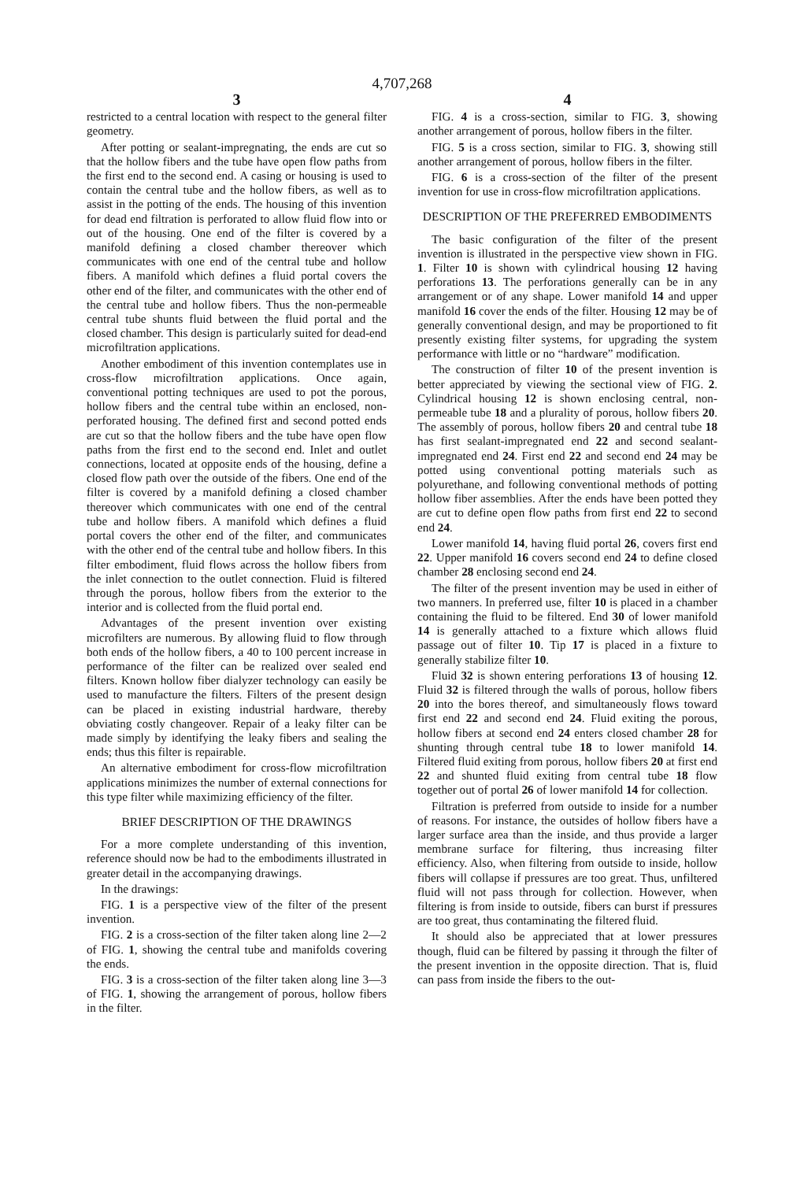4,707,268
3
restricted to a central location with respect to the general filter geometry.
After potting or sealant-impregnating, the ends are cut so that the hollow fibers and the tube have open flow paths from the first end to the second end. A casing or housing is used to contain the central tube and the hollow fibers, as well as to assist in the potting of the ends. The housing of this invention for dead end filtration is perforated to allow fluid flow into or out of the housing. One end of the filter is covered by a manifold defining a closed chamber thereover which communicates with one end of the central tube and hollow fibers. A manifold which defines a fluid portal covers the other end of the filter, and communicates with the other end of the central tube and hollow fibers. Thus the non-permeable central tube shunts fluid between the fluid portal and the closed chamber. This design is particularly suited for dead-end microfiltration applications.
Another embodiment of this invention contemplates use in cross-flow microfiltration applications. Once again, conventional potting techniques are used to pot the porous, hollow fibers and the central tube within an enclosed, non-perforated housing. The defined first and second potted ends are cut so that the hollow fibers and the tube have open flow paths from the first end to the second end. Inlet and outlet connections, located at opposite ends of the housing, define a closed flow path over the outside of the fibers. One end of the filter is covered by a manifold defining a closed chamber thereover which communicates with one end of the central tube and hollow fibers. A manifold which defines a fluid portal covers the other end of the filter, and communicates with the other end of the central tube and hollow fibers. In this filter embodiment, fluid flows across the hollow fibers from the inlet connection to the outlet connection. Fluid is filtered through the porous, hollow fibers from the exterior to the interior and is collected from the fluid portal end.
Advantages of the present invention over existing microfilters are numerous. By allowing fluid to flow through both ends of the hollow fibers, a 40 to 100 percent increase in performance of the filter can be realized over sealed end filters. Known hollow fiber dialyzer technology can easily be used to manufacture the filters. Filters of the present design can be placed in existing industrial hardware, thereby obviating costly changeover. Repair of a leaky filter can be made simply by identifying the leaky fibers and sealing the ends; thus this filter is repairable.
An alternative embodiment for cross-flow microfiltration applications minimizes the number of external connections for this type filter while maximizing efficiency of the filter.
BRIEF DESCRIPTION OF THE DRAWINGS
For a more complete understanding of this invention, reference should now be had to the embodiments illustrated in greater detail in the accompanying drawings.
In the drawings:
FIG. 1 is a perspective view of the filter of the present invention.
FIG. 2 is a cross-section of the filter taken along line 2—2 of FIG. 1, showing the central tube and manifolds covering the ends.
FIG. 3 is a cross-section of the filter taken along line 3—3 of FIG. 1, showing the arrangement of porous, hollow fibers in the filter.
4
FIG. 4 is a cross-section, similar to FIG. 3, showing another arrangement of porous, hollow fibers in the filter.
FIG. 5 is a cross section, similar to FIG. 3, showing still another arrangement of porous, hollow fibers in the filter.
FIG. 6 is a cross-section of the filter of the present invention for use in cross-flow microfiltration applications.
DESCRIPTION OF THE PREFERRED EMBODIMENTS
The basic configuration of the filter of the present invention is illustrated in the perspective view shown in FIG. 1. Filter 10 is shown with cylindrical housing 12 having perforations 13. The perforations generally can be in any arrangement or of any shape. Lower manifold 14 and upper manifold 16 cover the ends of the filter. Housing 12 may be of generally conventional design, and may be proportioned to fit presently existing filter systems, for upgrading the system performance with little or no “hardware” modification.
The construction of filter 10 of the present invention is better appreciated by viewing the sectional view of FIG. 2. Cylindrical housing 12 is shown enclosing central, non-permeable tube 18 and a plurality of porous, hollow fibers 20. The assembly of porous, hollow fibers 20 and central tube 18 has first sealant-impregnated end 22 and second sealant-impregnated end 24. First end 22 and second end 24 may be potted using conventional potting materials such as polyurethane, and following conventional methods of potting hollow fiber assemblies. After the ends have been potted they are cut to define open flow paths from first end 22 to second end 24.
Lower manifold 14, having fluid portal 26, covers first end 22. Upper manifold 16 covers second end 24 to define closed chamber 28 enclosing second end 24.
The filter of the present invention may be used in either of two manners. In preferred use, filter 10 is placed in a chamber containing the fluid to be filtered. End 30 of lower manifold 14 is generally attached to a fixture which allows fluid passage out of filter 10. Tip 17 is placed in a fixture to generally stabilize filter 10.
Fluid 32 is shown entering perforations 13 of housing 12. Fluid 32 is filtered through the walls of porous, hollow fibers 20 into the bores thereof, and simultaneously flows toward first end 22 and second end 24. Fluid exiting the porous, hollow fibers at second end 24 enters closed chamber 28 for shunting through central tube 18 to lower manifold 14. Filtered fluid exiting from porous, hollow fibers 20 at first end 22 and shunted fluid exiting from central tube 18 flow together out of portal 26 of lower manifold 14 for collection.
Filtration is preferred from outside to inside for a number of reasons. For instance, the outsides of hollow fibers have a larger surface area than the inside, and thus provide a larger membrane surface for filtering, thus increasing filter efficiency. Also, when filtering from outside to inside, hollow fibers will collapse if pressures are too great. Thus, unfiltered fluid will not pass through for collection. However, when filtering is from inside to outside, fibers can burst if pressures are too great, thus contaminating the filtered fluid.
It should also be appreciated that at lower pressures though, fluid can be filtered by passing it through the filter of the present invention in the opposite direction. That is, fluid can pass from inside the fibers to the out-